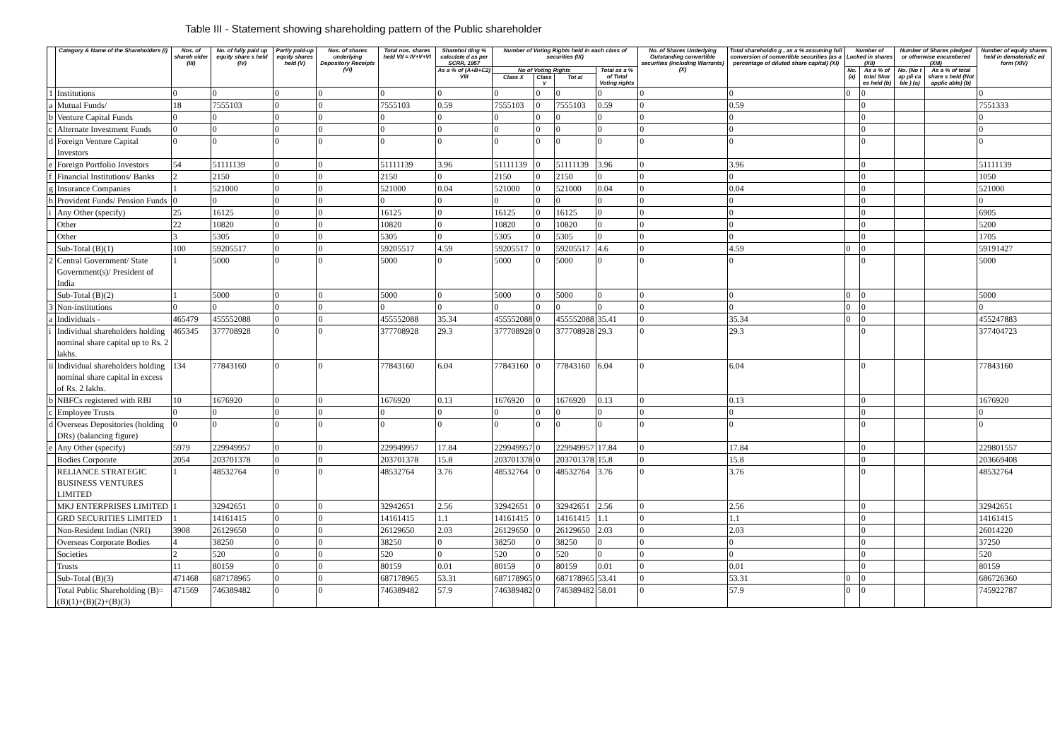Table III - Statement showing shareholding pattern of the Public shareholder
| | Category & Name of the Shareholders (I) | Nos. of shareh older (III) | No. of fully paid up equity share s held (IV) | Partly paid-up equity shares held (V) | Nos. of shares underlying Depository Receipts (VI) | Total nos. shares held VII = IV+V+VI | Sharehol ding % calculate d as per SCRR, 1957 | Number of Voting Rights held in each class of securities (IX) | | | | No. of Shares Underlying Outstanding convertible securities (including Warrants) (X) | Total shareholdin g , as a % assuming full conversion of convertible securities (as a percentage of diluted share capital) (XI) | Number of Locked in shares (XII) | | Number of Shares pledged or otherwise encumbered (XIII) | | Number of equity shares held in dematerializ ed form (XIV) |
| --- | --- | --- | --- | --- | --- | --- | --- | --- | --- | --- | --- | --- | --- | --- | --- | --- | --- | --- |
| | | | | | | | As a % of (A+B+C2) VIII | No of Voting Rights | | | Total as a % of Total Voting rights | | | No. (a) | As a % of total Shar es held (b) | No. (No t ap pli ca ble ) (a) | As a % of total share s held (Not applic able) (b) | |
| | | | | | | | | Class X | Class Y | Tot al | | | | | | | | |
| 1 | Institutions | 0 | 0 | 0 | 0 | 0 | 0 | 0 | 0 | 0 | 0 | 0 | 0 | 0 | 0 | | | 0 |
| a | Mutual Funds/ | 18 | 7555103 | 0 | 0 | 7555103 | 0.59 | 7555103 | 0 | 7555103 | 0.59 | 0 | 0.59 | | 0 | | | 7551333 |
| b | Venture Capital Funds | 0 | 0 | 0 | 0 | 0 | 0 | 0 | 0 | 0 | 0 | 0 | 0 | | 0 | | | 0 |
| c | Alternate Investment Funds | 0 | 0 | 0 | 0 | 0 | 0 | 0 | 0 | 0 | 0 | 0 | 0 | | 0 | | | 0 |
| d | Foreign Venture Capital Investors | 0 | 0 | 0 | 0 | 0 | 0 | 0 | 0 | 0 | 0 | 0 | 0 | | 0 | | | 0 |
| e | Foreign Portfolio Investors | 54 | 51111139 | 0 | 0 | 51111139 | 3.96 | 51111139 | 0 | 51111139 | 3.96 | 0 | 3.96 | | 0 | | | 51111139 |
| f | Financial Institutions/ Banks | 2 | 2150 | 0 | 0 | 2150 | 0 | 2150 | 0 | 2150 | 0 | 0 | 0 | | 0 | | | 1050 |
| g | Insurance Companies | 1 | 521000 | 0 | 0 | 521000 | 0.04 | 521000 | 0 | 521000 | 0.04 | 0 | 0.04 | | 0 | | | 521000 |
| h | Provident Funds/ Pension Funds | 0 | 0 | 0 | 0 | 0 | 0 | 0 | 0 | 0 | 0 | 0 | 0 | | 0 | | | 0 |
| i | Any Other (specify) | 25 | 16125 | 0 | 0 | 16125 | 0 | 16125 | 0 | 16125 | 0 | 0 | 0 | | 0 | | | 6905 |
| | Other | 22 | 10820 | 0 | 0 | 10820 | 0 | 10820 | 0 | 10820 | 0 | 0 | 0 | | 0 | | | 5200 |
| | Other | 3 | 5305 | 0 | 0 | 5305 | 0 | 5305 | 0 | 5305 | 0 | 0 | 0 | | 0 | | | 1705 |
| | Sub-Total (B)(1) | 100 | 59205517 | 0 | 0 | 59205517 | 4.59 | 59205517 | 0 | 59205517 | 4.6 | 0 | 4.59 | 0 | 0 | | | 59191427 |
| 2 | Central Government/ State Government(s)/ President of India | 1 | 5000 | 0 | 0 | 5000 | 0 | 5000 | 0 | 5000 | 0 | 0 | 0 | | 0 | | | 5000 |
| | Sub-Total (B)(2) | 1 | 5000 | 0 | 0 | 5000 | 0 | 5000 | 0 | 5000 | 0 | 0 | 0 | 0 | 0 | | | 5000 |
| 3 | Non-institutions | 0 | 0 | 0 | 0 | 0 | 0 | 0 | 0 | 0 | 0 | 0 | 0 | 0 | 0 | | | 0 |
| a | Individuals - | 465479 | 455552088 | 0 | 0 | 455552088 | 35.34 | 455552088 | 0 | 455552088 | 35.41 | 0 | 35.34 | 0 | 0 | | | 455247883 |
| i | Individual shareholders holding nominal share capital up to Rs. 2 lakhs. | 465345 | 377708928 | 0 | 0 | 377708928 | 29.3 | 377708928 | 0 | 377708928 | 29.3 | 0 | 29.3 | | 0 | | | 377404723 |
| ii | Individual shareholders holding nominal share capital in excess of Rs. 2 lakhs. | 134 | 77843160 | 0 | 0 | 77843160 | 6.04 | 77843160 | 0 | 77843160 | 6.04 | 0 | 6.04 | | 0 | | | 77843160 |
| b | NBFCs registered with RBI | 10 | 1676920 | 0 | 0 | 1676920 | 0.13 | 1676920 | 0 | 1676920 | 0.13 | 0 | 0.13 | | 0 | | | 1676920 |
| c | Employee Trusts | 0 | 0 | 0 | 0 | 0 | 0 | 0 | 0 | 0 | 0 | 0 | 0 | | 0 | | | 0 |
| d | Overseas Depositories (holding DRs) (balancing figure) | 0 | 0 | 0 | 0 | 0 | 0 | 0 | 0 | 0 | 0 | 0 | 0 | | 0 | | | 0 |
| e | Any Other (specify) | 5979 | 229949957 | 0 | 0 | 229949957 | 17.84 | 229949957 | 0 | 229949957 | 17.84 | 0 | 17.84 | | 0 | | | 229801557 |
| | Bodies Corporate | 2054 | 203701378 | 0 | 0 | 203701378 | 15.8 | 203701378 | 0 | 203701378 | 15.8 | 0 | 15.8 | | 0 | | | 203669408 |
| | RELIANCE STRATEGIC BUSINESS VENTURES LIMITED | 1 | 48532764 | 0 | 0 | 48532764 | 3.76 | 48532764 | 0 | 48532764 | 3.76 | 0 | 3.76 | | 0 | | | 48532764 |
| | MKJ ENTERPRISES LIMITED | 1 | 32942651 | 0 | 0 | 32942651 | 2.56 | 32942651 | 0 | 32942651 | 2.56 | 0 | 2.56 | | 0 | | | 32942651 |
| | GRD SECURITIES LIMITED | 1 | 14161415 | 0 | 0 | 14161415 | 1.1 | 14161415 | 0 | 14161415 | 1.1 | 0 | 1.1 | | 0 | | | 14161415 |
| | Non-Resident Indian (NRI) | 3908 | 26129650 | 0 | 0 | 26129650 | 2.03 | 26129650 | 0 | 26129650 | 2.03 | 0 | 2.03 | | 0 | | | 26014220 |
| | Overseas Corporate Bodies | 4 | 38250 | 0 | 0 | 38250 | 0 | 38250 | 0 | 38250 | 0 | 0 | 0 | | 0 | | | 37250 |
| | Societies | 2 | 520 | 0 | 0 | 520 | 0 | 520 | 0 | 520 | 0 | 0 | 0 | | 0 | | | 520 |
| | Trusts | 11 | 80159 | 0 | 0 | 80159 | 0.01 | 80159 | 0 | 80159 | 0.01 | 0 | 0.01 | | 0 | | | 80159 |
| | Sub-Total (B)(3) | 471468 | 687178965 | 0 | 0 | 687178965 | 53.31 | 687178965 | 0 | 687178965 | 53.41 | 0 | 53.31 | 0 | 0 | | | 686726360 |
| | Total Public Shareholding (B)= (B)(1)+(B)(2)+(B)(3) | 471569 | 746389482 | 0 | 0 | 746389482 | 57.9 | 746389482 | 0 | 746389482 | 58.01 | 0 | 57.9 | 0 | 0 | | | 745922787 |